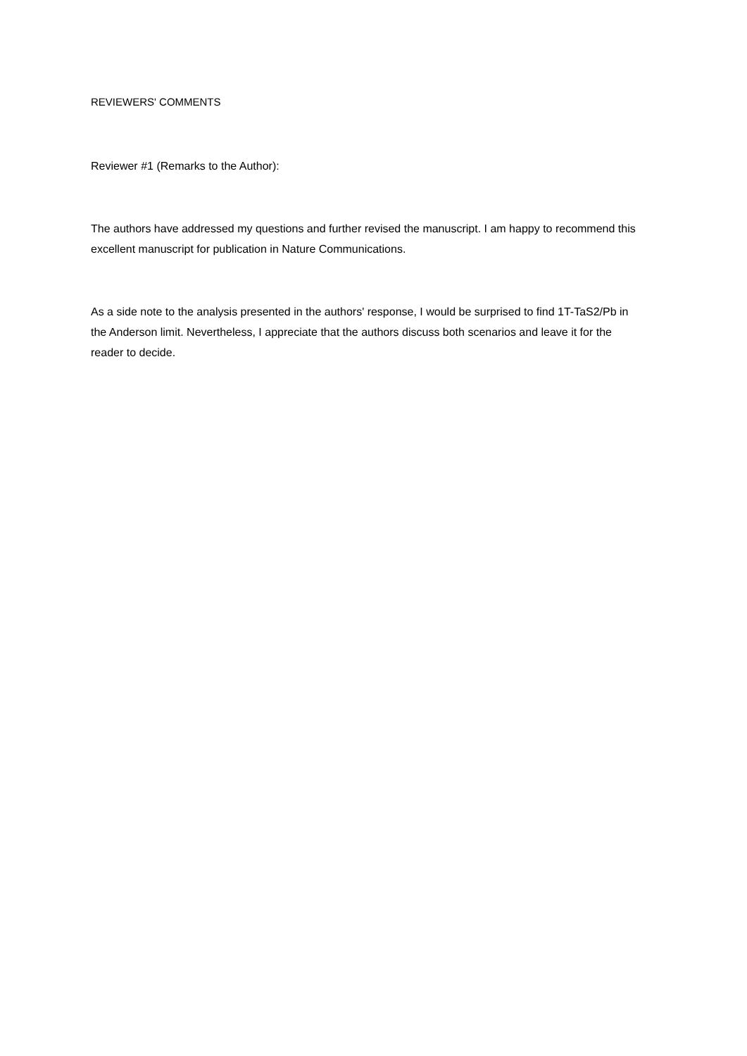REVIEWERS' COMMENTS
Reviewer #1 (Remarks to the Author):
The authors have addressed my questions and further revised the manuscript. I am happy to recommend this excellent manuscript for publication in Nature Communications.
As a side note to the analysis presented in the authors' response, I would be surprised to find 1T-TaS2/Pb in the Anderson limit. Nevertheless, I appreciate that the authors discuss both scenarios and leave it for the reader to decide.